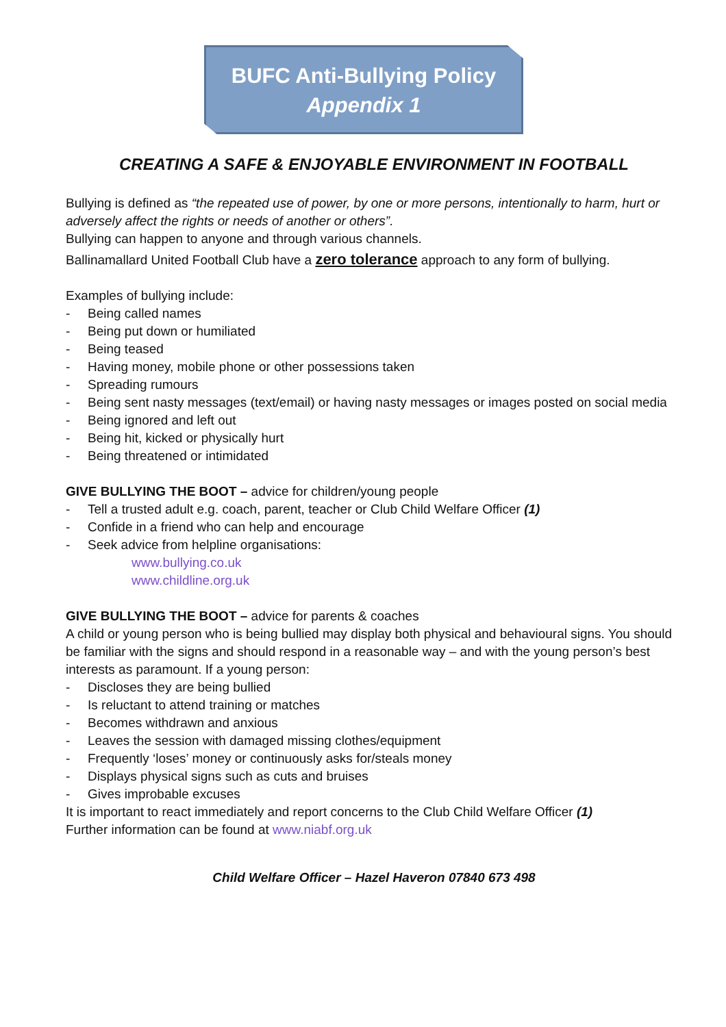BUFC Anti-Bullying Policy
Appendix 1
CREATING A SAFE & ENJOYABLE ENVIRONMENT IN FOOTBALL
Bullying is defined as “the repeated use of power, by one or more persons, intentionally to harm, hurt or adversely affect the rights or needs of another or others”.
Bullying can happen to anyone and through various channels.
Ballinamallard United Football Club have a zero tolerance approach to any form of bullying.
Examples of bullying include:
- Being called names
- Being put down or humiliated
- Being teased
- Having money, mobile phone or other possessions taken
- Spreading rumours
- Being sent nasty messages (text/email) or having nasty messages or images posted on social media
- Being ignored and left out
- Being hit, kicked or physically hurt
- Being threatened or intimidated
GIVE BULLYING THE BOOT – advice for children/young people
- Tell a trusted adult e.g. coach, parent, teacher or Club Child Welfare Officer (1)
- Confide in a friend who can help and encourage
- Seek advice from helpline organisations:
www.bullying.co.uk
www.childline.org.uk
GIVE BULLYING THE BOOT – advice for parents & coaches
A child or young person who is being bullied may display both physical and behavioural signs. You should be familiar with the signs and should respond in a reasonable way – and with the young person’s best interests as paramount. If a young person:
- Discloses they are being bullied
- Is reluctant to attend training or matches
- Becomes withdrawn and anxious
- Leaves the session with damaged missing clothes/equipment
- Frequently ‘loses’ money or continuously asks for/steals money
- Displays physical signs such as cuts and bruises
- Gives improbable excuses
It is important to react immediately and report concerns to the Club Child Welfare Officer (1)
Further information can be found at www.niabf.org.uk
Child Welfare Officer – Hazel Haveron 07840 673 498